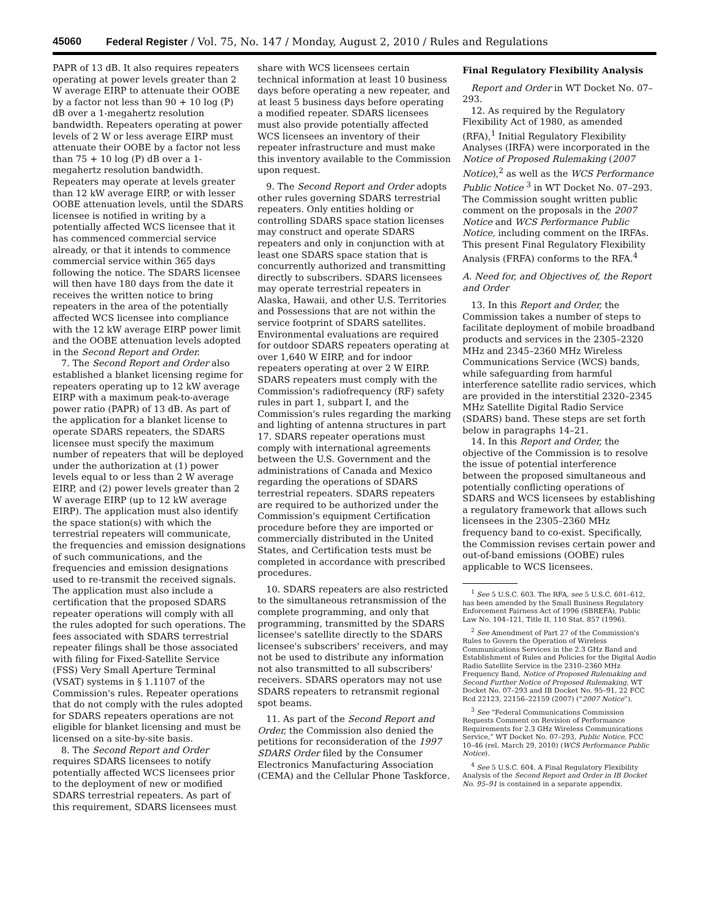45060 Federal Register / Vol. 75, No. 147 / Monday, August 2, 2010 / Rules and Regulations
PAPR of 13 dB. It also requires repeaters operating at power levels greater than 2 W average EIRP to attenuate their OOBE by a factor not less than 90 + 10 log (P) dB over a 1-megahertz resolution bandwidth. Repeaters operating at power levels of 2 W or less average EIRP must attenuate their OOBE by a factor not less than 75 + 10 log (P) dB over a 1-megahertz resolution bandwidth. Repeaters may operate at levels greater than 12 kW average EIRP, or with lesser OOBE attenuation levels, until the SDARS licensee is notified in writing by a potentially affected WCS licensee that it has commenced commercial service already, or that it intends to commence commercial service within 365 days following the notice. The SDARS licensee will then have 180 days from the date it receives the written notice to bring repeaters in the area of the potentially affected WCS licensee into compliance with the 12 kW average EIRP power limit and the OOBE attenuation levels adopted in the Second Report and Order.
7. The Second Report and Order also established a blanket licensing regime for repeaters operating up to 12 kW average EIRP with a maximum peak-to-average power ratio (PAPR) of 13 dB. As part of the application for a blanket license to operate SDARS repeaters, the SDARS licensee must specify the maximum number of repeaters that will be deployed under the authorization at (1) power levels equal to or less than 2 W average EIRP, and (2) power levels greater than 2 W average EIRP (up to 12 kW average EIRP). The application must also identify the space station(s) with which the terrestrial repeaters will communicate, the frequencies and emission designations of such communications, and the frequencies and emission designations used to re-transmit the received signals. The application must also include a certification that the proposed SDARS repeater operations will comply with all the rules adopted for such operations. The fees associated with SDARS terrestrial repeater filings shall be those associated with filing for Fixed-Satellite Service (FSS) Very Small Aperture Terminal (VSAT) systems in § 1.1107 of the Commission's rules. Repeater operations that do not comply with the rules adopted for SDARS repeaters operations are not eligible for blanket licensing and must be licensed on a site-by-site basis.
8. The Second Report and Order requires SDARS licensees to notify potentially affected WCS licensees prior to the deployment of new or modified SDARS terrestrial repeaters. As part of this requirement, SDARS licensees must
share with WCS licensees certain technical information at least 10 business days before operating a new repeater, and at least 5 business days before operating a modified repeater. SDARS licensees must also provide potentially affected WCS licensees an inventory of their repeater infrastructure and must make this inventory available to the Commission upon request.
9. The Second Report and Order adopts other rules governing SDARS terrestrial repeaters. Only entities holding or controlling SDARS space station licenses may construct and operate SDARS repeaters and only in conjunction with at least one SDARS space station that is concurrently authorized and transmitting directly to subscribers. SDARS licensees may operate terrestrial repeaters in Alaska, Hawaii, and other U.S. Territories and Possessions that are not within the service footprint of SDARS satellites. Environmental evaluations are required for outdoor SDARS repeaters operating at over 1,640 W EIRP, and for indoor repeaters operating at over 2 W EIRP. SDARS repeaters must comply with the Commission's radiofrequency (RF) safety rules in part 1, subpart I, and the Commission's rules regarding the marking and lighting of antenna structures in part 17. SDARS repeater operations must comply with international agreements between the U.S. Government and the administrations of Canada and Mexico regarding the operations of SDARS terrestrial repeaters. SDARS repeaters are required to be authorized under the Commission's equipment Certification procedure before they are imported or commercially distributed in the United States, and Certification tests must be completed in accordance with prescribed procedures.
10. SDARS repeaters are also restricted to the simultaneous retransmission of the complete programming, and only that programming, transmitted by the SDARS licensee's satellite directly to the SDARS licensee's subscribers' receivers, and may not be used to distribute any information not also transmitted to all subscribers' receivers. SDARS operators may not use SDARS repeaters to retransmit regional spot beams.
11. As part of the Second Report and Order, the Commission also denied the petitions for reconsideration of the 1997 SDARS Order filed by the Consumer Electronics Manufacturing Association (CEMA) and the Cellular Phone Taskforce.
Final Regulatory Flexibility Analysis
Report and Order in WT Docket No. 07–293.
12. As required by the Regulatory Flexibility Act of 1980, as amended (RFA),<sup>1</sup> Initial Regulatory Flexibility Analyses (IRFA) were incorporated in the Notice of Proposed Rulemaking (2007 Notice),<sup>2</sup> as well as the WCS Performance Public Notice <sup>3</sup> in WT Docket No. 07–293. The Commission sought written public comment on the proposals in the 2007 Notice and WCS Performance Public Notice, including comment on the IRFAs. This present Final Regulatory Flexibility Analysis (FRFA) conforms to the RFA.<sup>4</sup>
A. Need for, and Objectives of, the Report and Order
13. In this Report and Order, the Commission takes a number of steps to facilitate deployment of mobile broadband products and services in the 2305–2320 MHz and 2345–2360 MHz Wireless Communications Service (WCS) bands, while safeguarding from harmful interference satellite radio services, which are provided in the interstitial 2320–2345 MHz Satellite Digital Radio Service (SDARS) band. These steps are set forth below in paragraphs 14–21.
14. In this Report and Order, the objective of the Commission is to resolve the issue of potential interference between the proposed simultaneous and potentially conflicting operations of SDARS and WCS licensees by establishing a regulatory framework that allows such licensees in the 2305–2360 MHz frequency band to co-exist. Specifically, the Commission revises certain power and out-of-band emissions (OOBE) rules applicable to WCS licensees.
<sup>1</sup> See 5 U.S.C. 603. The RFA, see 5 U.S.C. 601–612, has been amended by the Small Business Regulatory Enforcement Fairness Act of 1996 (SBREFA), Public Law No. 104–121, Title II, 110 Stat. 857 (1996).
<sup>2</sup> See Amendment of Part 27 of the Commission's Rules to Govern the Operation of Wireless Communications Services in the 2.3 GHz Band and Establishment of Rules and Policies for the Digital Audio Radio Satellite Service in the 2310–2360 MHz Frequency Band, Notice of Proposed Rulemaking and Second Further Notice of Proposed Rulemaking, WT Docket No. 07–293 and IB Docket No. 95–91, 22 FCC Rcd 22123, 22156–22159 (2007) (“2007 Notice”).
<sup>3</sup> See “Federal Communications Commission Requests Comment on Revision of Performance Requirements for 2.3 GHz Wireless Communications Service,” WT Docket No. 07–293, Public Notice, FCC 10–46 (rel. March 29, 2010) (WCS Performance Public Notice).
<sup>4</sup> See 5 U.S.C. 604. A Final Regulatory Flexibility Analysis of the Second Report and Order in IB Docket No. 95–91 is contained in a separate appendix.